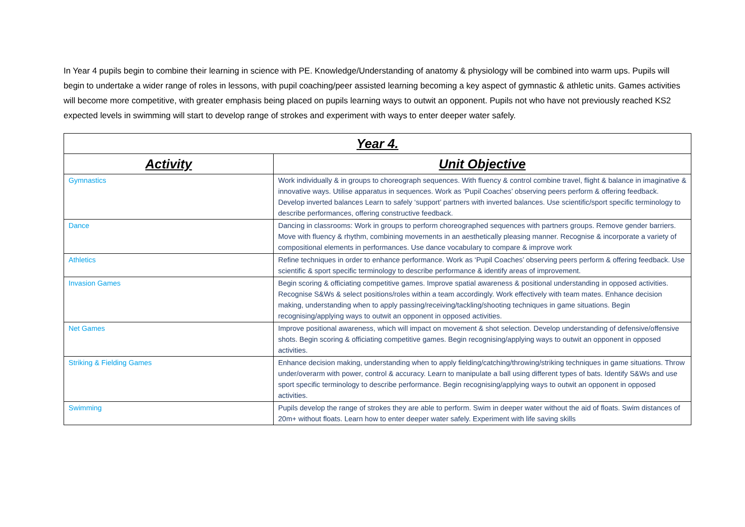In Year 4 pupils begin to combine their learning in science with PE. Knowledge/Understanding of anatomy & physiology will be combined into warm ups. Pupils will begin to undertake a wider range of roles in lessons, with pupil coaching/peer assisted learning becoming a key aspect of gymnastic & athletic units. Games activities will become more competitive, with greater emphasis being placed on pupils learning ways to outwit an opponent. Pupils not who have not previously reached KS2 expected levels in swimming will start to develop range of strokes and experiment with ways to enter deeper water safely.
| Year 4. | |
| --- | --- |
| Activity | Unit Objective |
| Gymnastics | Work individually & in groups to choreograph sequences. With fluency & control combine travel, flight & balance in imaginative & innovative ways. Utilise apparatus in sequences. Work as ‘Pupil Coaches’ observing peers perform & offering feedback. Develop inverted balances Learn to safely ‘support’ partners with inverted balances. Use scientific/sport specific terminology to describe performances, offering constructive feedback. |
| Dance | Dancing in classrooms: Work in groups to perform choreographed sequences with partners groups. Remove gender barriers. Move with fluency & rhythm, combining movements in an aesthetically pleasing manner. Recognise & incorporate a variety of compositional elements in performances. Use dance vocabulary to compare & improve work |
| Athletics | Refine techniques in order to enhance performance. Work as ‘Pupil Coaches’ observing peers perform & offering feedback. Use scientific & sport specific terminology to describe performance & identify areas of improvement. |
| Invasion Games | Begin scoring & officiating competitive games. Improve spatial awareness & positional understanding in opposed activities. Recognise S&Ws & select positions/roles within a team accordingly. Work effectively with team mates. Enhance decision making, understanding when to apply passing/receiving/tackling/shooting techniques in game situations. Begin recognising/applying ways to outwit an opponent in opposed activities. |
| Net Games | Improve positional awareness, which will impact on movement & shot selection. Develop understanding of defensive/offensive shots. Begin scoring & officiating competitive games. Begin recognising/applying ways to outwit an opponent in opposed activities. |
| Striking & Fielding Games | Enhance decision making, understanding when to apply fielding/catching/throwing/striking techniques in game situations. Throw under/overarm with power, control & accuracy. Learn to manipulate a ball using different types of bats. Identify S&Ws and use sport specific terminology to describe performance. Begin recognising/applying ways to outwit an opponent in opposed activities. |
| Swimming | Pupils develop the range of strokes they are able to perform. Swim in deeper water without the aid of floats. Swim distances of 20m+ without floats. Learn how to enter deeper water safely. Experiment with life saving skills |